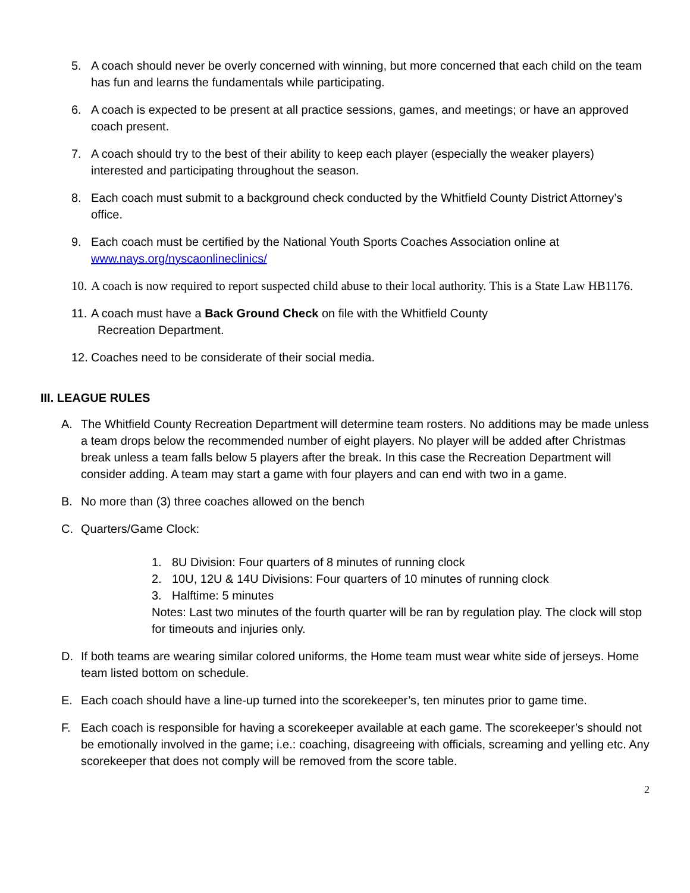5. A coach should never be overly concerned with winning, but more concerned that each child on the team has fun and learns the fundamentals while participating.
6. A coach is expected to be present at all practice sessions, games, and meetings; or have an approved coach present.
7. A coach should try to the best of their ability to keep each player (especially the weaker players) interested and participating throughout the season.
8. Each coach must submit to a background check conducted by the Whitfield County District Attorney’s office.
9. Each coach must be certified by the National Youth Sports Coaches Association online at www.nays.org/nyscaonlineclinics/
10. A coach is now required to report suspected child abuse to their local authority. This is a State Law HB1176.
11. A coach must have a Back Ground Check on file with the Whitfield County
Recreation Department.
12. Coaches need to be considerate of their social media.
III. LEAGUE RULES
A. The Whitfield County Recreation Department will determine team rosters. No additions may be made unless a team drops below the recommended number of eight players. No player will be added after Christmas break unless a team falls below 5 players after the break. In this case the Recreation Department will consider adding. A team may start a game with four players and can end with two in a game.
B. No more than (3) three coaches allowed on the bench
C. Quarters/Game Clock:
1. 8U Division: Four quarters of 8 minutes of running clock
2. 10U, 12U & 14U Divisions: Four quarters of 10 minutes of running clock
3. Halftime: 5 minutes
Notes: Last two minutes of the fourth quarter will be ran by regulation play. The clock will stop for timeouts and injuries only.
D. If both teams are wearing similar colored uniforms, the Home team must wear white side of jerseys. Home team listed bottom on schedule.
E. Each coach should have a line-up turned into the scorekeeper’s, ten minutes prior to game time.
F. Each coach is responsible for having a scorekeeper available at each game. The scorekeeper’s should not be emotionally involved in the game; i.e.: coaching, disagreeing with officials, screaming and yelling etc. Any scorekeeper that does not comply will be removed from the score table.
2